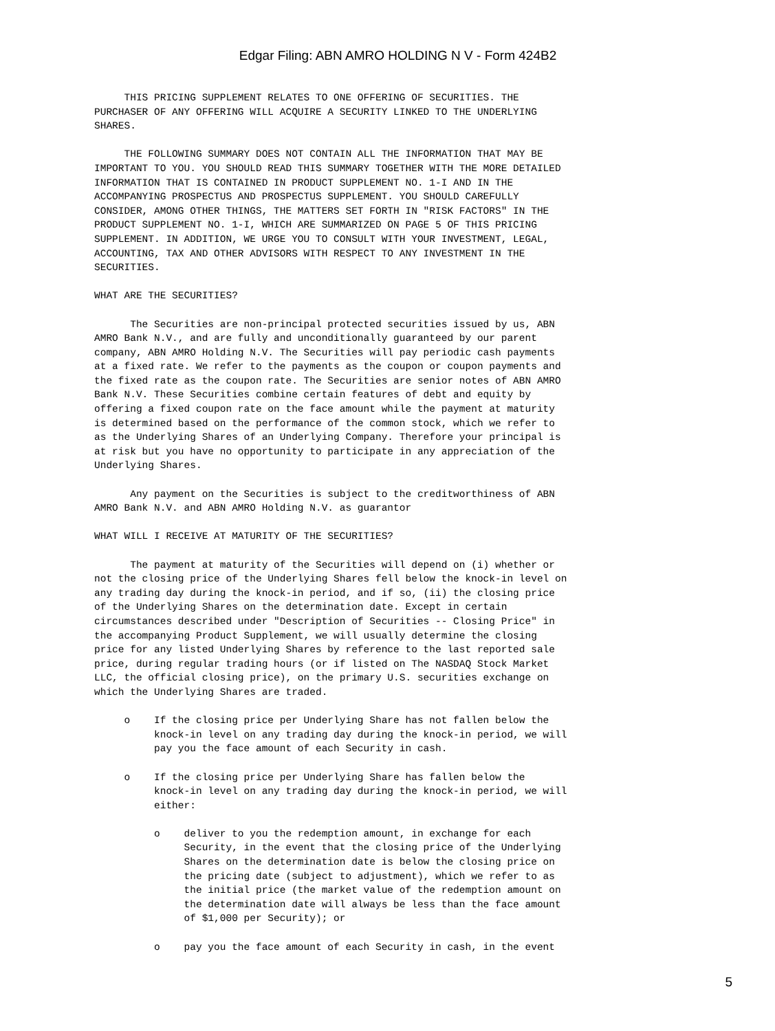Edgar Filing: ABN AMRO HOLDING N V - Form 424B2
     THIS PRICING SUPPLEMENT RELATES TO ONE OFFERING OF SECURITIES. THE
PURCHASER OF ANY OFFERING WILL ACQUIRE A SECURITY LINKED TO THE UNDERLYING
SHARES.

     THE FOLLOWING SUMMARY DOES NOT CONTAIN ALL THE INFORMATION THAT MAY BE
IMPORTANT TO YOU. YOU SHOULD READ THIS SUMMARY TOGETHER WITH THE MORE DETAILED
INFORMATION THAT IS CONTAINED IN PRODUCT SUPPLEMENT NO. 1-I AND IN THE
ACCOMPANYING PROSPECTUS AND PROSPECTUS SUPPLEMENT. YOU SHOULD CAREFULLY
CONSIDER, AMONG OTHER THINGS, THE MATTERS SET FORTH IN "RISK FACTORS" IN THE
PRODUCT SUPPLEMENT NO. 1-I, WHICH ARE SUMMARIZED ON PAGE 5 OF THIS PRICING
SUPPLEMENT. IN ADDITION, WE URGE YOU TO CONSULT WITH YOUR INVESTMENT, LEGAL,
ACCOUNTING, TAX AND OTHER ADVISORS WITH RESPECT TO ANY INVESTMENT IN THE
SECURITIES.

WHAT ARE THE SECURITIES?

      The Securities are non-principal protected securities issued by us, ABN
AMRO Bank N.V., and are fully and unconditionally guaranteed by our parent
company, ABN AMRO Holding N.V. The Securities will pay periodic cash payments
at a fixed rate. We refer to the payments as the coupon or coupon payments and
the fixed rate as the coupon rate. The Securities are senior notes of ABN AMRO
Bank N.V. These Securities combine certain features of debt and equity by
offering a fixed coupon rate on the face amount while the payment at maturity
is determined based on the performance of the common stock, which we refer to
as the Underlying Shares of an Underlying Company. Therefore your principal is
at risk but you have no opportunity to participate in any appreciation of the
Underlying Shares.

      Any payment on the Securities is subject to the creditworthiness of ABN
AMRO Bank N.V. and ABN AMRO Holding N.V. as guarantor

WHAT WILL I RECEIVE AT MATURITY OF THE SECURITIES?

      The payment at maturity of the Securities will depend on (i) whether or
not the closing price of the Underlying Shares fell below the knock-in level on
any trading day during the knock-in period, and if so, (ii) the closing price
of the Underlying Shares on the determination date. Except in certain
circumstances described under "Description of Securities -- Closing Price" in
the accompanying Product Supplement, we will usually determine the closing
price for any listed Underlying Shares by reference to the last reported sale
price, during regular trading hours (or if listed on The NASDAQ Stock Market
LLC, the official closing price), on the primary U.S. securities exchange on
which the Underlying Shares are traded.

     o    If the closing price per Underlying Share has not fallen below the
          knock-in level on any trading day during the knock-in period, we will
          pay you the face amount of each Security in cash.

     o    If the closing price per Underlying Share has fallen below the
          knock-in level on any trading day during the knock-in period, we will
          either:

          o    deliver to you the redemption amount, in exchange for each
               Security, in the event that the closing price of the Underlying
               Shares on the determination date is below the closing price on
               the pricing date (subject to adjustment), which we refer to as
               the initial price (the market value of the redemption amount on
               the determination date will always be less than the face amount
               of $1,000 per Security); or

          o    pay you the face amount of each Security in cash, in the event
5